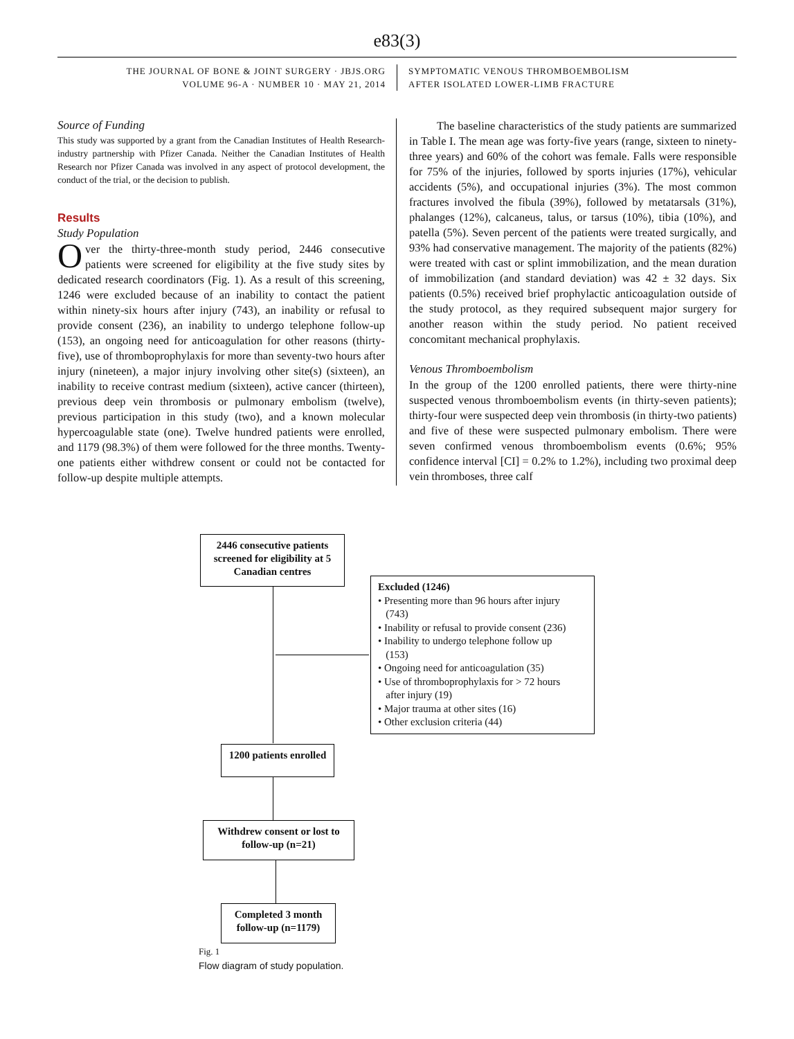e83(3)
THE JOURNAL OF BONE & JOINT SURGERY · JBJS.ORG
VOLUME 96-A · NUMBER 10 · MAY 21, 2014
SYMPTOMATIC VENOUS THROMBOEMBOLISM
AFTER ISOLATED LOWER-LIMB FRACTURE
Source of Funding
This study was supported by a grant from the Canadian Institutes of Health Research-industry partnership with Pfizer Canada. Neither the Canadian Institutes of Health Research nor Pfizer Canada was involved in any aspect of protocol development, the conduct of the trial, or the decision to publish.
Results
Study Population
Over the thirty-three-month study period, 2446 consecutive patients were screened for eligibility at the five study sites by dedicated research coordinators (Fig. 1). As a result of this screening, 1246 were excluded because of an inability to contact the patient within ninety-six hours after injury (743), an inability or refusal to provide consent (236), an inability to undergo telephone follow-up (153), an ongoing need for anticoagulation for other reasons (thirty-five), use of thromboprophylaxis for more than seventy-two hours after injury (nineteen), a major injury involving other site(s) (sixteen), an inability to receive contrast medium (sixteen), active cancer (thirteen), previous deep vein thrombosis or pulmonary embolism (twelve), previous participation in this study (two), and a known molecular hypercoagulable state (one). Twelve hundred patients were enrolled, and 1179 (98.3%) of them were followed for the three months. Twenty-one patients either withdrew consent or could not be contacted for follow-up despite multiple attempts.
The baseline characteristics of the study patients are summarized in Table I. The mean age was forty-five years (range, sixteen to ninety-three years) and 60% of the cohort was female. Falls were responsible for 75% of the injuries, followed by sports injuries (17%), vehicular accidents (5%), and occupational injuries (3%). The most common fractures involved the fibula (39%), followed by metatarsals (31%), phalanges (12%), calcaneus, talus, or tarsus (10%), tibia (10%), and patella (5%). Seven percent of the patients were treated surgically, and 93% had conservative management. The majority of the patients (82%) were treated with cast or splint immobilization, and the mean duration of immobilization (and standard deviation) was 42 ± 32 days. Six patients (0.5%) received brief prophylactic anticoagulation outside of the study protocol, as they required subsequent major surgery for another reason within the study period. No patient received concomitant mechanical prophylaxis.
Venous Thromboembolism
In the group of the 1200 enrolled patients, there were thirty-nine suspected venous thromboembolism events (in thirty-seven patients); thirty-four were suspected deep vein thrombosis (in thirty-two patients) and five of these were suspected pulmonary embolism. There were seven confirmed venous thromboembolism events (0.6%; 95% confidence interval [CI] = 0.2% to 1.2%), including two proximal deep vein thromboses, three calf
2446 consecutive patients screened for eligibility at 5 Canadian centres
Excluded (1246)
• Presenting more than 96 hours after injury
(743)
• Inability or refusal to provide consent (236)
• Inability to undergo telephone follow up
(153)
• Ongoing need for anticoagulation (35)
• Use of thromboprophylaxis for > 72 hours
after injury (19)
• Major trauma at other sites (16)
• Other exclusion criteria (44)
1200 patients enrolled
Withdrew consent or lost to follow-up (n=21)
Completed 3 month follow-up (n=1179)
Fig. 1
Flow diagram of study population.